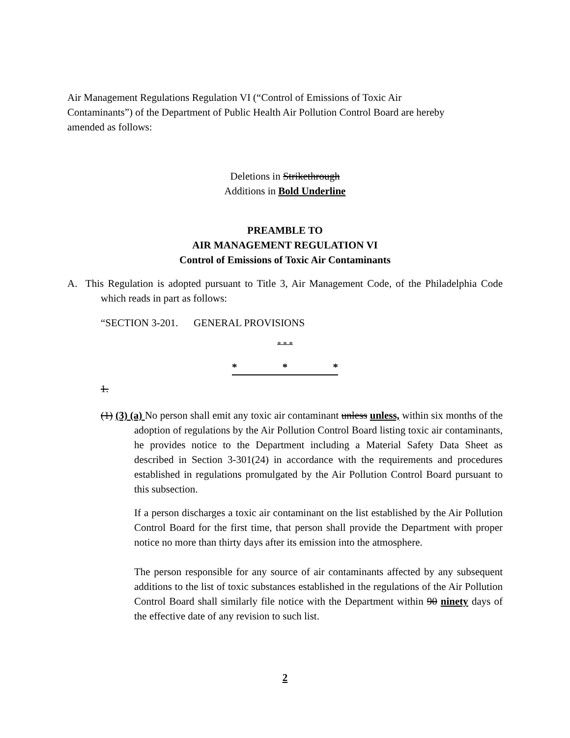Air Management Regulations Regulation VI (“Control of Emissions of Toxic Air
Contaminants”) of the Department of Public Health Air Pollution Control Board are hereby
amended as follows:
Deletions in Strikethrough
Additions in Bold Underline
PREAMBLE TO
AIR MANAGEMENT REGULATION VI
Control of Emissions of Toxic Air Contaminants
A. This Regulation is adopted pursuant to Title 3, Air Management Code, of the Philadelphia Code which reads in part as follows:
“SECTION 3-201. GENERAL PROVISIONS
* * *
* * *
1.
(1) (3) (a) No person shall emit any toxic air contaminant unless unless, within six months of the adoption of regulations by the Air Pollution Control Board listing toxic air contaminants, he provides notice to the Department including a Material Safety Data Sheet as described in Section 3-301(24) in accordance with the requirements and procedures established in regulations promulgated by the Air Pollution Control Board pursuant to this subsection.
If a person discharges a toxic air contaminant on the list established by the Air Pollution Control Board for the first time, that person shall provide the Department with proper notice no more than thirty days after its emission into the atmosphere.
The person responsible for any source of air contaminants affected by any subsequent additions to the list of toxic substances established in the regulations of the Air Pollution Control Board shall similarly file notice with the Department within 90 ninety days of the effective date of any revision to such list.
2